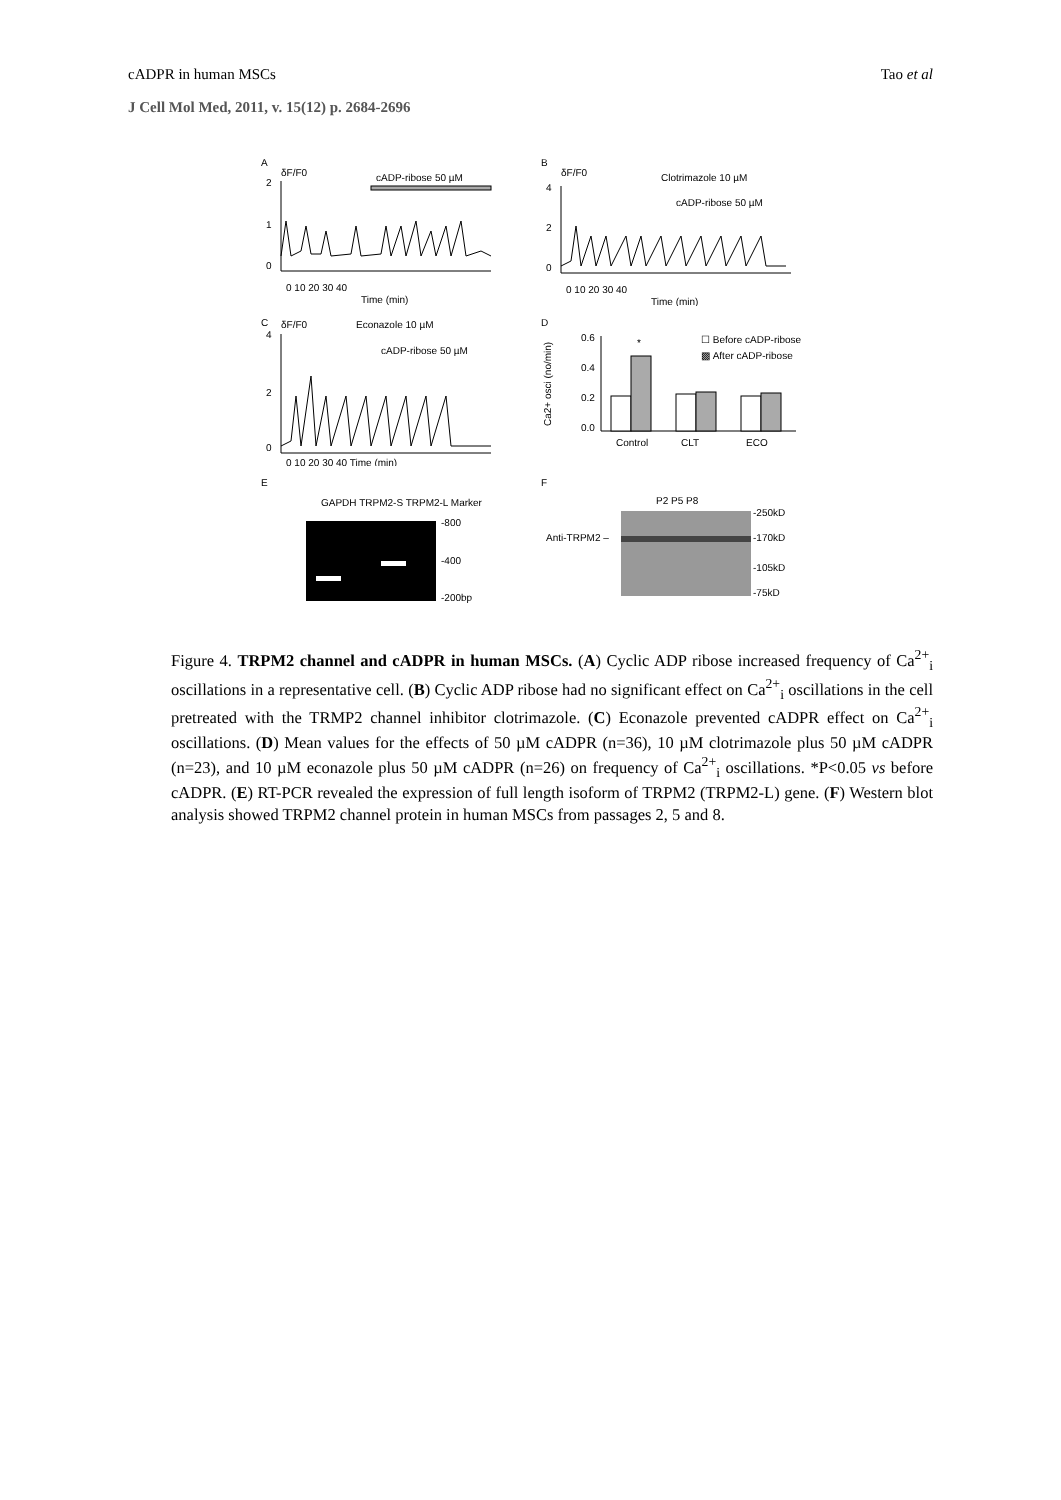cADPR in human MSCs Tao et al
J Cell Mol Med, 2011, v. 15(12) p. 2684-2696
A
δF/F0
cADP-ribose 50 µM
2
1
0
0 10 20 30 40
Time (min)
B
δF/F0
Clotrimazole 10 µM
cADP-ribose 50 µM
4
2
0
0 10 20 30 40
Time (min)
C
δF/F0
Econazole 10 µM
cADP-ribose 50 µM
4
2
0
0 10 20 30 40 Time (min)
D
0.6
0.4
0.2
0.0
*
☐ Before cADP-ribose
▩ After cADP-ribose
Control
CLT
ECO
Ca2+ osci (no/min)
E
GAPDH TRPM2-S TRPM2-L Marker
-800
-400
-200bp
F
P2 P5 P8
Anti-TRPM2 –
-250kD
-170kD
-105kD
-75kD
Figure 4. TRPM2 channel and cADPR in human MSCs. (A) Cyclic ADP ribose increased frequency of Ca<sup>2+</sup><sub>i</sub> oscillations in a representative cell. (B) Cyclic ADP ribose had no significant effect on Ca<sup>2+</sup><sub>i</sub> oscillations in the cell pretreated with the TRMP2 channel inhibitor clotrimazole. (C) Econazole prevented cADPR effect on Ca<sup>2+</sup><sub>i</sub> oscillations. (D) Mean values for the effects of 50 µM cADPR (n=36), 10 µM clotrimazole plus 50 µM cADPR (n=23), and 10 µM econazole plus 50 µM cADPR (n=26) on frequency of Ca<sup>2+</sup><sub>i</sub> oscillations. *P<0.05 vs before cADPR. (E) RT-PCR revealed the expression of full length isoform of TRPM2 (TRPM2-L) gene. (F) Western blot analysis showed TRPM2 channel protein in human MSCs from passages 2, 5 and 8.